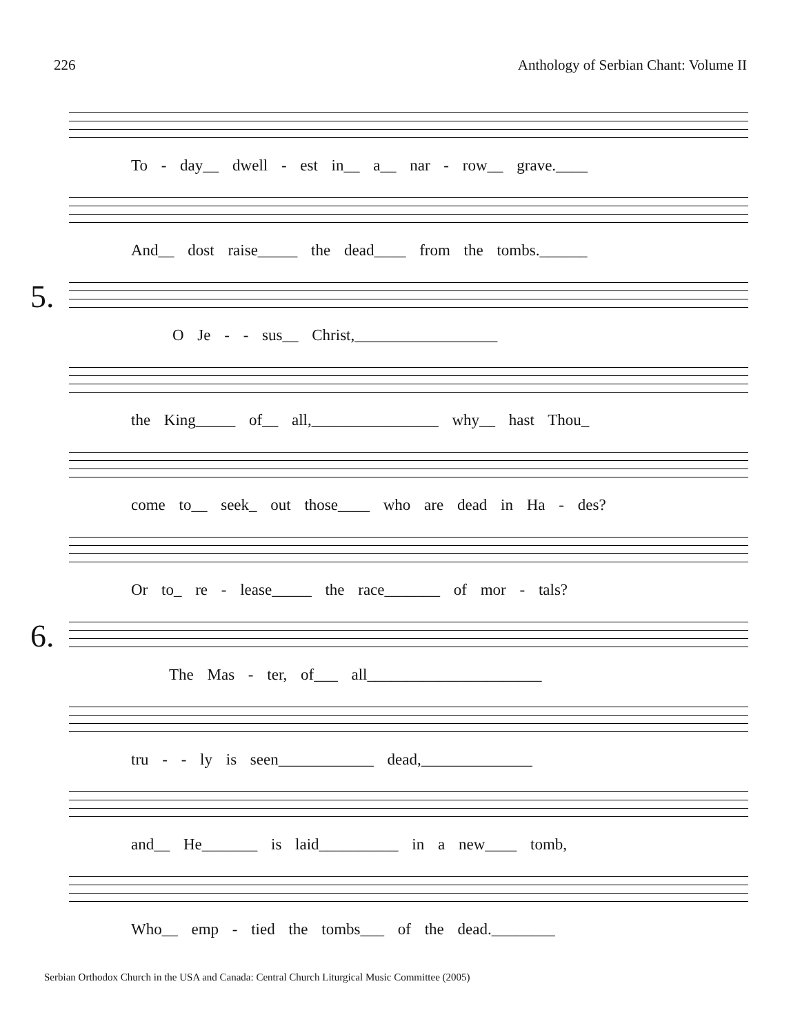226 Anthology of Serbian Chant: Volume II
To - day__ dwell - est in__ a__ nar - row__ grave.____
And__ dost raise_____ the dead____ from the tombs.______
5.
O Je - - sus__ Christ,__________________
the King_____ of__ all,________________ why__ hast Thou_
come to__ seek_ out those____ who are dead in Ha - des?
Or to_ re - lease_____ the race_______ of mor - tals?
6.
The Mas - ter, of___ all______________________
tru - - ly is seen____________ dead,______________
and__ He_______ is laid__________ in a new____ tomb,
Who__ emp - tied the tombs___ of the dead.________
Serbian Orthodox Church in the USA and Canada: Central Church Liturgical Music Committee (2005)